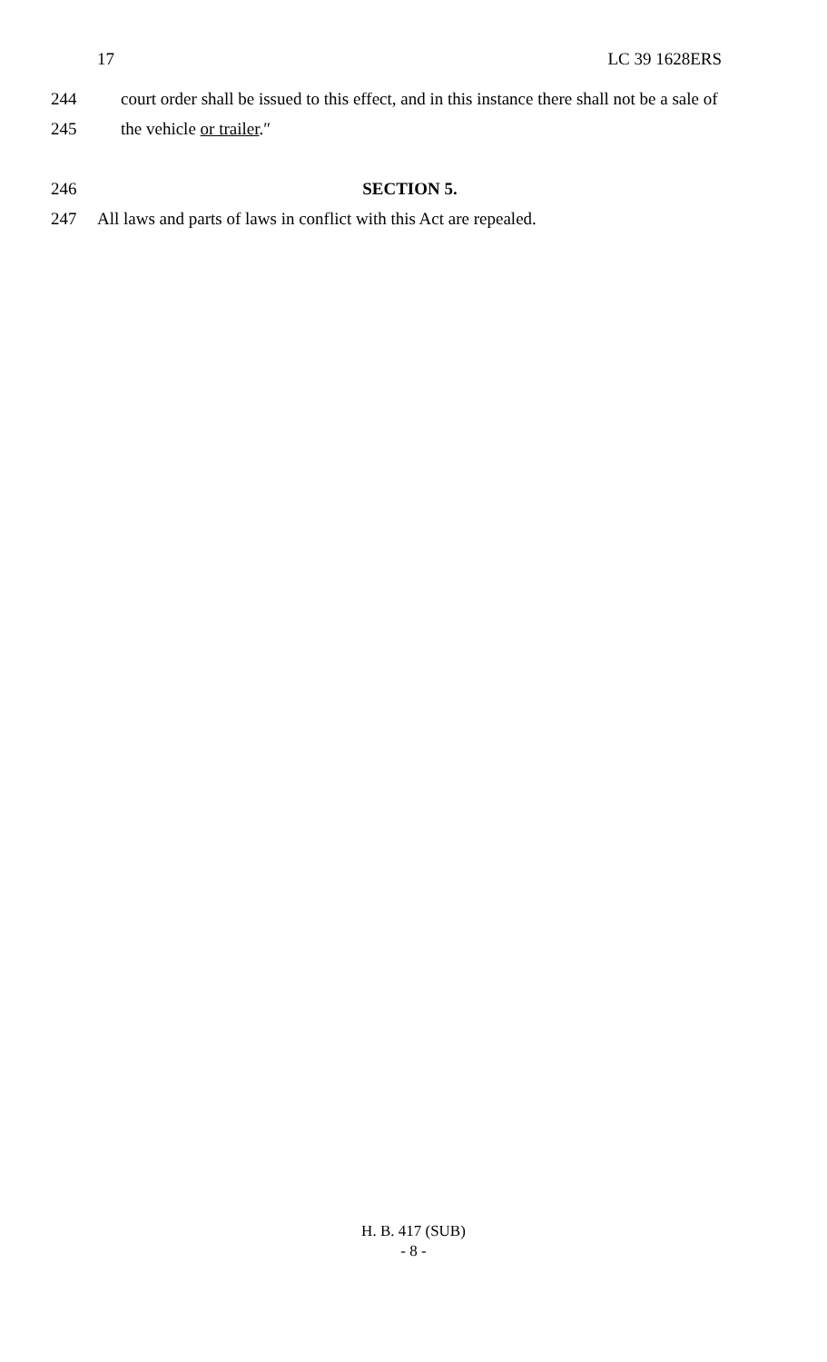17 LC 39 1628ERS
244 court order shall be issued to this effect, and in this instance there shall not be a sale of
245 the vehicle or trailer.″
246 SECTION 5.
247 All laws and parts of laws in conflict with this Act are repealed.
H. B. 417 (SUB)
- 8 -